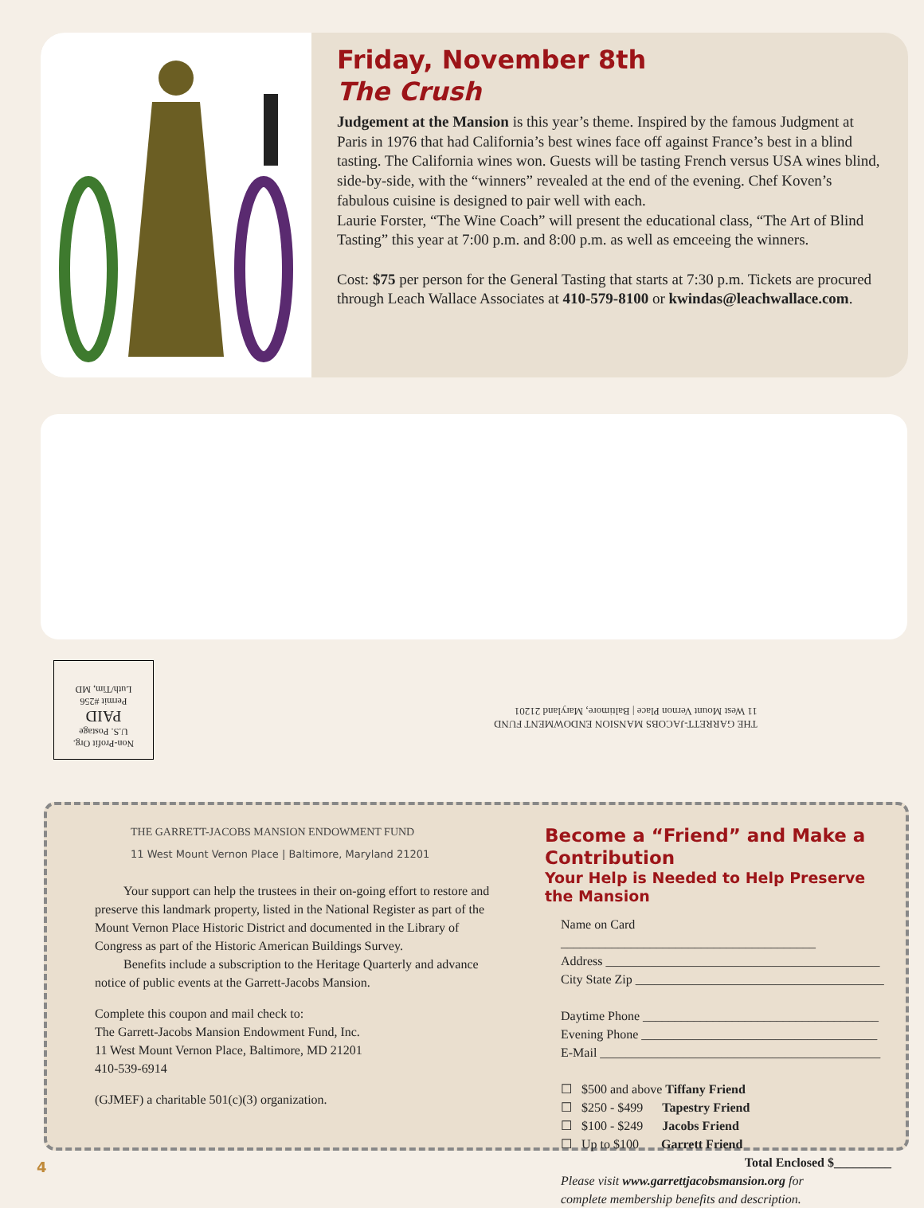Friday, November 8th
The Crush
Judgement at the Mansion is this year’s theme. Inspired by the famous Judgment at Paris in 1976 that had California’s best wines face off against France’s best in a blind tasting. The California wines won. Guests will be tasting French versus USA wines blind, side-by-side, with the “winners” revealed at the end of the evening. Chef Koven’s fabulous cuisine is designed to pair well with each.
Laurie Forster, “The Wine Coach” will present the educational class, “The Art of Blind Tasting” this year at 7:00 p.m. and 8:00 p.m. as well as emceeing the winners.
Cost: $75 per person for the General Tasting that starts at 7:30 p.m. Tickets are procured through Leach Wallace Associates at 410-579-8100 or kwindas@leachwallace.com.
Non-Profit Org.
U.S. Postage
PAID
Permit #256
Luth/Tim, MD
THE GARRETT-JACOBS MANSION ENDOWMENT FUND
11 West Mount Vernon Place | Baltimore, Maryland 21201
THE GARRETT-JACOBS MANSION ENDOWMENT FUND
11 West Mount Vernon Place | Baltimore, Maryland 21201
Your support can help the trustees in their on-going effort to restore and preserve this landmark property, listed in the National Register as part of the Mount Vernon Place Historic District and documented in the Library of Congress as part of the Historic American Buildings Survey.
Benefits include a subscription to the Heritage Quarterly and advance notice of public events at the Garrett-Jacobs Mansion.
Complete this coupon and mail check to:
The Garrett-Jacobs Mansion Endowment Fund, Inc.
11 West Mount Vernon Place, Baltimore, MD 21201
410-539-6914
(GJMEF) a charitable 501(c)(3) organization.
Become a “Friend” and Make a Contribution
Your Help is Needed to Help Preserve the Mansion
Name on Card ________________________________________
Address ___________________________________________
City State Zip _______________________________________
Daytime Phone _____________________________________
Evening Phone _____________________________________
E-Mail ____________________________________________
☐ $500 and above Tiffany Friend
☐ $250 - $499 Tapestry Friend
☐ $100 - $249 Jacobs Friend
☐ Up to $100 Garrett Friend
Total Enclosed $_________
Please visit www.garrettjacobsmansion.org for
complete membership benefits and description.
4